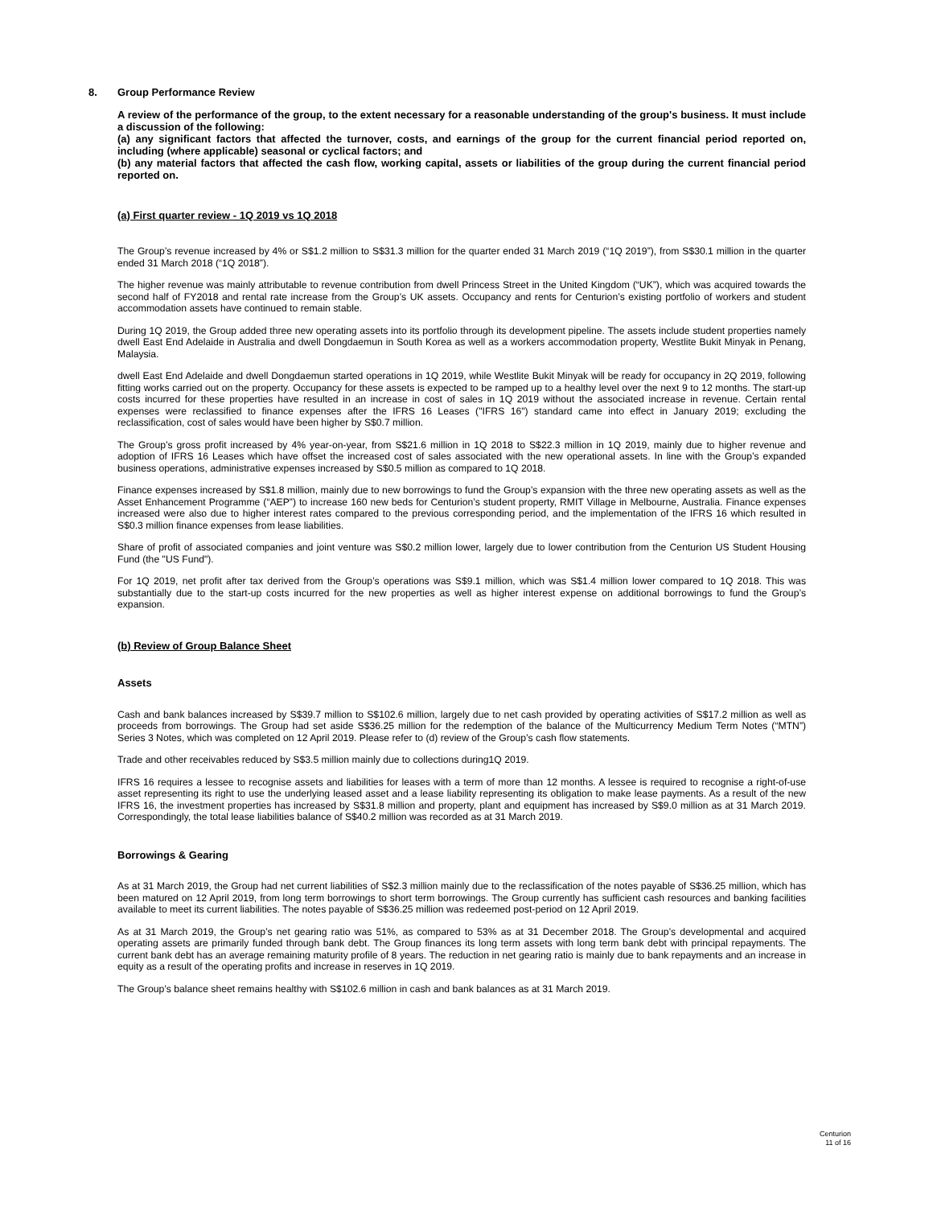8. Group Performance Review
A review of the performance of the group, to the extent necessary for a reasonable understanding of the group's business. It must include a discussion of the following:
(a) any significant factors that affected the turnover, costs, and earnings of the group for the current financial period reported on, including (where applicable) seasonal or cyclical factors; and
(b) any material factors that affected the cash flow, working capital, assets or liabilities of the group during the current financial period reported on.
(a) First quarter review - 1Q 2019 vs 1Q 2018
The Group’s revenue increased by 4% or S$1.2 million to S$31.3 million for the quarter ended 31 March 2019 (“1Q 2019”), from S$30.1 million in the quarter ended 31 March 2018 (“1Q 2018”).
The higher revenue was mainly attributable to revenue contribution from dwell Princess Street in the United Kingdom (“UK”), which was acquired towards the second half of FY2018 and rental rate increase from the Group’s UK assets. Occupancy and rents for Centurion’s existing portfolio of workers and student accommodation assets have continued to remain stable.
During 1Q 2019, the Group added three new operating assets into its portfolio through its development pipeline. The assets include student properties namely dwell East End Adelaide in Australia and dwell Dongdaemun in South Korea as well as a workers accommodation property, Westlite Bukit Minyak in Penang, Malaysia.
dwell East End Adelaide and dwell Dongdaemun started operations in 1Q 2019, while Westlite Bukit Minyak will be ready for occupancy in 2Q 2019, following fitting works carried out on the property. Occupancy for these assets is expected to be ramped up to a healthy level over the next 9 to 12 months. The start-up costs incurred for these properties have resulted in an increase in cost of sales in 1Q 2019 without the associated increase in revenue. Certain rental expenses were reclassified to finance expenses after the IFRS 16 Leases ("IFRS 16") standard came into effect in January 2019; excluding the reclassification, cost of sales would have been higher by S$0.7 million.
The Group’s gross profit increased by 4% year-on-year, from S$21.6 million in 1Q 2018 to S$22.3 million in 1Q 2019, mainly due to higher revenue and adoption of IFRS 16 Leases which have offset the increased cost of sales associated with the new operational assets. In line with the Group’s expanded business operations, administrative expenses increased by S$0.5 million as compared to 1Q 2018.
Finance expenses increased by S$1.8 million, mainly due to new borrowings to fund the Group’s expansion with the three new operating assets as well as the Asset Enhancement Programme (“AEP”) to increase 160 new beds for Centurion’s student property, RMIT Village in Melbourne, Australia. Finance expenses increased were also due to higher interest rates compared to the previous corresponding period, and the implementation of the IFRS 16 which resulted in S$0.3 million finance expenses from lease liabilities.
Share of profit of associated companies and joint venture was S$0.2 million lower, largely due to lower contribution from the Centurion US Student Housing Fund (the "US Fund").
For 1Q 2019, net profit after tax derived from the Group’s operations was S$9.1 million, which was S$1.4 million lower compared to 1Q 2018. This was substantially due to the start-up costs incurred for the new properties as well as higher interest expense on additional borrowings to fund the Group’s expansion.
(b) Review of Group Balance Sheet
Assets
Cash and bank balances increased by S$39.7 million to S$102.6 million, largely due to net cash provided by operating activities of S$17.2 million as well as proceeds from borrowings. The Group had set aside S$36.25 million for the redemption of the balance of the Multicurrency Medium Term Notes (“MTN”) Series 3 Notes, which was completed on 12 April 2019. Please refer to (d) review of the Group’s cash flow statements.
Trade and other receivables reduced by S$3.5 million mainly due to collections during1Q 2019.
IFRS 16 requires a lessee to recognise assets and liabilities for leases with a term of more than 12 months. A lessee is required to recognise a right-of-use asset representing its right to use the underlying leased asset and a lease liability representing its obligation to make lease payments. As a result of the new IFRS 16, the investment properties has increased by S$31.8 million and property, plant and equipment has increased by S$9.0 million as at 31 March 2019. Correspondingly, the total lease liabilities balance of S$40.2 million was recorded as at 31 March 2019.
Borrowings & Gearing
As at 31 March 2019, the Group had net current liabilities of S$2.3 million mainly due to the reclassification of the notes payable of S$36.25 million, which has been matured on 12 April 2019, from long term borrowings to short term borrowings. The Group currently has sufficient cash resources and banking facilities available to meet its current liabilities. The notes payable of S$36.25 million was redeemed post-period on 12 April 2019.
As at 31 March 2019, the Group’s net gearing ratio was 51%, as compared to 53% as at 31 December 2018. The Group’s developmental and acquired operating assets are primarily funded through bank debt. The Group finances its long term assets with long term bank debt with principal repayments. The current bank debt has an average remaining maturity profile of 8 years. The reduction in net gearing ratio is mainly due to bank repayments and an increase in equity as a result of the operating profits and increase in reserves in 1Q 2019.
The Group’s balance sheet remains healthy with S$102.6 million in cash and bank balances as at 31 March 2019.
Centurion
11 of 16